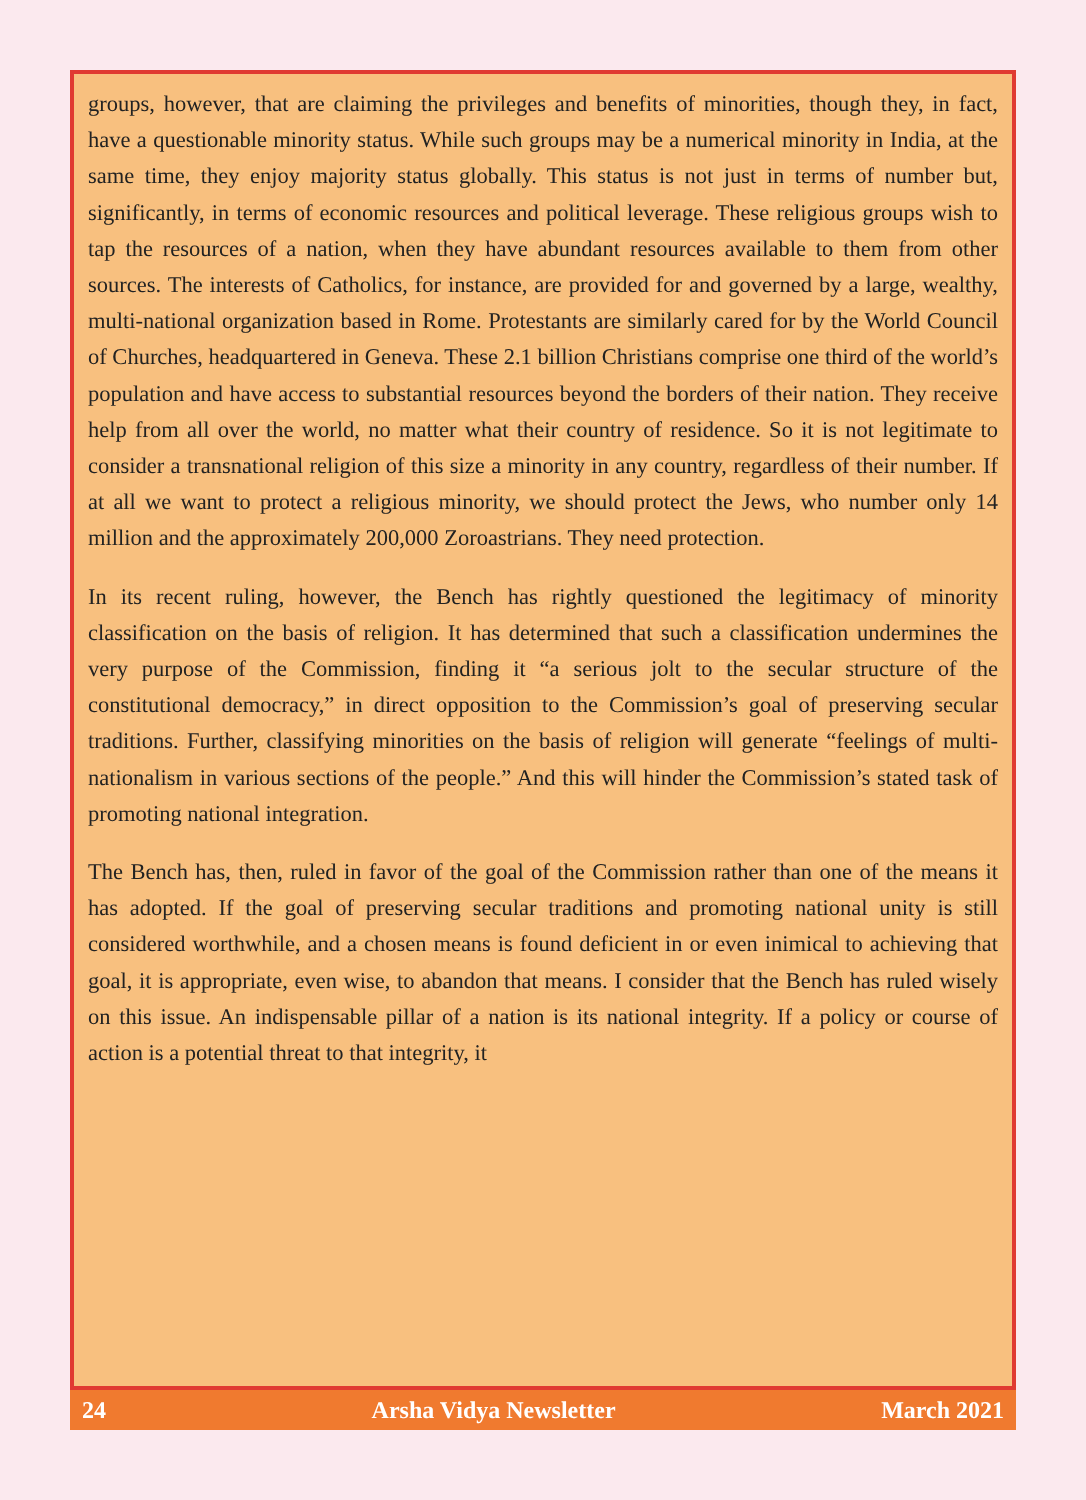groups, however, that are claiming the privileges and benefits of minorities, though they, in fact, have a questionable minority status. While such groups may be a numerical minority in India, at the same time, they enjoy majority status globally. This status is not just in terms of number but, significantly, in terms of economic resources and political leverage. These religious groups wish to tap the resources of a nation, when they have abundant resources available to them from other sources. The interests of Catholics, for instance, are provided for and governed by a large, wealthy, multi-national organization based in Rome. Protestants are similarly cared for by the World Council of Churches, headquartered in Geneva. These 2.1 billion Christians comprise one third of the world’s population and have access to substantial resources beyond the borders of their nation. They receive help from all over the world, no matter what their country of residence. So it is not legitimate to consider a transnational religion of this size a minority in any country, regardless of their number. If at all we want to protect a religious minority, we should protect the Jews, who number only 14 million and the approximately 200,000 Zoroastrians. They need protection.
In its recent ruling, however, the Bench has rightly questioned the legitimacy of minority classification on the basis of religion. It has determined that such a classification undermines the very purpose of the Commission, finding it “a serious jolt to the secular structure of the constitutional democracy,” in direct opposition to the Commission’s goal of preserving secular traditions. Further, classifying minorities on the basis of religion will generate “feelings of multi-nationalism in various sections of the people.” And this will hinder the Commission’s stated task of promoting national integration.
The Bench has, then, ruled in favor of the goal of the Commission rather than one of the means it has adopted. If the goal of preserving secular traditions and promoting national unity is still considered worthwhile, and a chosen means is found deficient in or even inimical to achieving that goal, it is appropriate, even wise, to abandon that means. I consider that the Bench has ruled wisely on this issue. An indispensable pillar of a nation is its national integrity. If a policy or course of action is a potential threat to that integrity, it
24 Arsha Vidya Newsletter March 2021